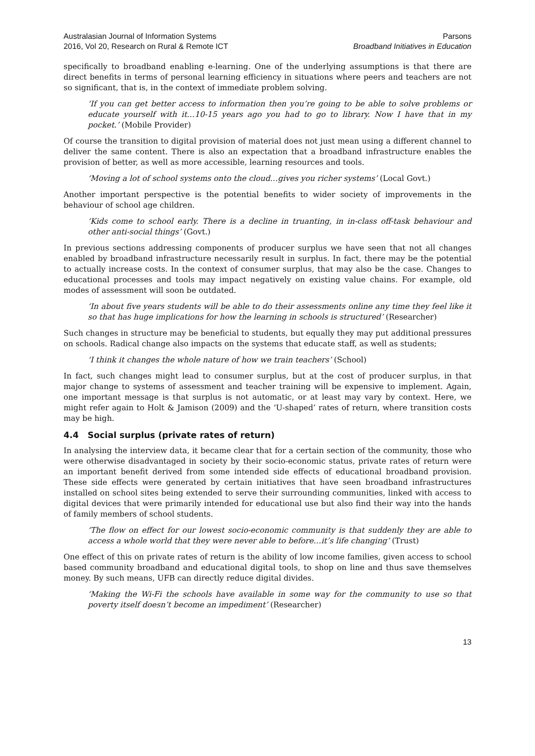Australasian Journal of Information Systems
2016, Vol 20, Research on Rural & Remote ICT
Parsons
Broadband Initiatives in Education
specifically to broadband enabling e-learning. One of the underlying assumptions is that there are direct benefits in terms of personal learning efficiency in situations where peers and teachers are not so significant, that is, in the context of immediate problem solving.
‘If you can get better access to information then you’re going to be able to solve problems or educate yourself with it…10-15 years ago you had to go to library. Now I have that in my pocket.’ (Mobile Provider)
Of course the transition to digital provision of material does not just mean using a different channel to deliver the same content. There is also an expectation that a broadband infrastructure enables the provision of better, as well as more accessible, learning resources and tools.
‘Moving a lot of school systems onto the cloud…gives you richer systems’ (Local Govt.)
Another important perspective is the potential benefits to wider society of improvements in the behaviour of school age children.
‘Kids come to school early. There is a decline in truanting, in in-class off-task behaviour and other anti-social things’ (Govt.)
In previous sections addressing components of producer surplus we have seen that not all changes enabled by broadband infrastructure necessarily result in surplus. In fact, there may be the potential to actually increase costs. In the context of consumer surplus, that may also be the case. Changes to educational processes and tools may impact negatively on existing value chains. For example, old modes of assessment will soon be outdated.
‘In about five years students will be able to do their assessments online any time they feel like it so that has huge implications for how the learning in schools is structured’ (Researcher)
Such changes in structure may be beneficial to students, but equally they may put additional pressures on schools. Radical change also impacts on the systems that educate staff, as well as students;
‘I think it changes the whole nature of how we train teachers’ (School)
In fact, such changes might lead to consumer surplus, but at the cost of producer surplus, in that major change to systems of assessment and teacher training will be expensive to implement. Again, one important message is that surplus is not automatic, or at least may vary by context. Here, we might refer again to Holt & Jamison (2009) and the ‘U-shaped’ rates of return, where transition costs may be high.
4.4 Social surplus (private rates of return)
In analysing the interview data, it became clear that for a certain section of the community, those who were otherwise disadvantaged in society by their socio-economic status, private rates of return were an important benefit derived from some intended side effects of educational broadband provision. These side effects were generated by certain initiatives that have seen broadband infrastructures installed on school sites being extended to serve their surrounding communities, linked with access to digital devices that were primarily intended for educational use but also find their way into the hands of family members of school students.
‘The flow on effect for our lowest socio-economic community is that suddenly they are able to access a whole world that they were never able to before…it’s life changing’ (Trust)
One effect of this on private rates of return is the ability of low income families, given access to school based community broadband and educational digital tools, to shop on line and thus save themselves money. By such means, UFB can directly reduce digital divides.
‘Making the Wi-Fi the schools have available in some way for the community to use so that poverty itself doesn’t become an impediment’ (Researcher)
13